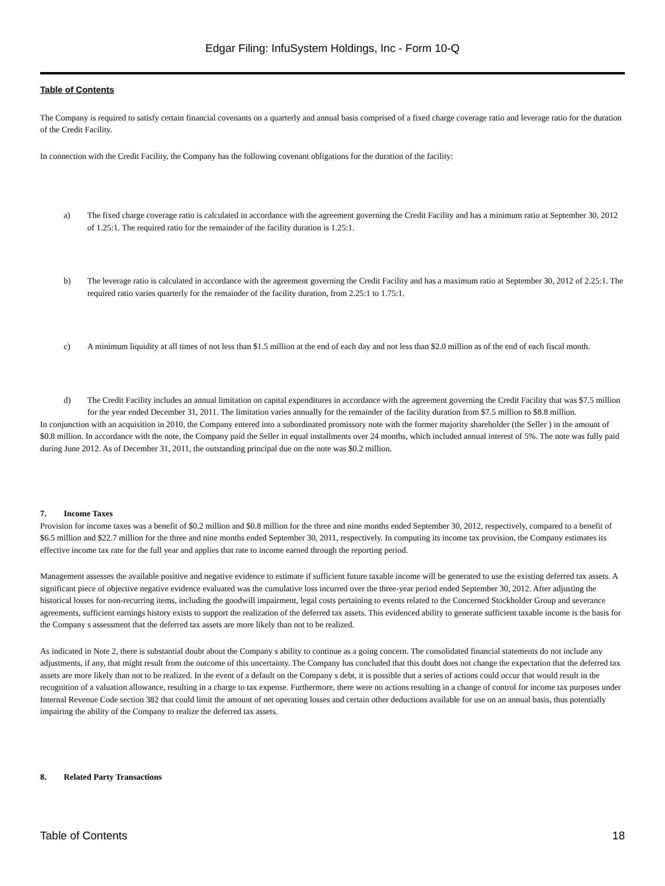Edgar Filing: InfuSystem Holdings, Inc - Form 10-Q
Table of Contents
The Company is required to satisfy certain financial covenants on a quarterly and annual basis comprised of a fixed charge coverage ratio and leverage ratio for the duration of the Credit Facility.
In connection with the Credit Facility, the Company has the following covenant obligations for the duration of the facility:
a) The fixed charge coverage ratio is calculated in accordance with the agreement governing the Credit Facility and has a minimum ratio at September 30, 2012 of 1.25:1. The required ratio for the remainder of the facility duration is 1.25:1.
b) The leverage ratio is calculated in accordance with the agreement governing the Credit Facility and has a maximum ratio at September 30, 2012 of 2.25:1. The required ratio varies quarterly for the remainder of the facility duration, from 2.25:1 to 1.75:1.
c) A minimum liquidity at all times of not less than $1.5 million at the end of each day and not less than $2.0 million as of the end of each fiscal month.
d) The Credit Facility includes an annual limitation on capital expenditures in accordance with the agreement governing the Credit Facility that was $7.5 million for the year ended December 31, 2011. The limitation varies annually for the remainder of the facility duration from $7.5 million to $8.8 million.
In conjunction with an acquisition in 2010, the Company entered into a subordinated promissory note with the former majority shareholder (the Seller ) in the amount of $0.8 million. In accordance with the note, the Company paid the Seller in equal installments over 24 months, which included annual interest of 5%. The note was fully paid during June 2012. As of December 31, 2011, the outstanding principal due on the note was $0.2 million.
7. Income Taxes
Provision for income taxes was a benefit of $0.2 million and $0.8 million for the three and nine months ended September 30, 2012, respectively, compared to a benefit of $6.5 million and $22.7 million for the three and nine months ended September 30, 2011, respectively. In computing its income tax provision, the Company estimates its effective income tax rate for the full year and applies that rate to income earned through the reporting period.
Management assesses the available positive and negative evidence to estimate if sufficient future taxable income will be generated to use the existing deferred tax assets. A significant piece of objective negative evidence evaluated was the cumulative loss incurred over the three-year period ended September 30, 2012. After adjusting the historical losses for non-recurring items, including the goodwill impairment, legal costs pertaining to events related to the Concerned Stockholder Group and severance agreements, sufficient earnings history exists to support the realization of the deferred tax assets. This evidenced ability to generate sufficient taxable income is the basis for the Company s assessment that the deferred tax assets are more likely than not to be realized.
As indicated in Note 2, there is substantial doubt about the Company s ability to continue as a going concern. The consolidated financial statements do not include any adjustments, if any, that might result from the outcome of this uncertainty. The Company has concluded that this doubt does not change the expectation that the deferred tax assets are more likely than not to be realized. In the event of a default on the Company s debt, it is possible that a series of actions could occur that would result in the recognition of a valuation allowance, resulting in a charge to tax expense. Furthermore, there were no actions resulting in a change of control for income tax purposes under Internal Revenue Code section 382 that could limit the amount of net operating losses and certain other deductions available for use on an annual basis, thus potentially impairing the ability of the Company to realize the deferred tax assets.
8. Related Party Transactions
Table of Contents 18